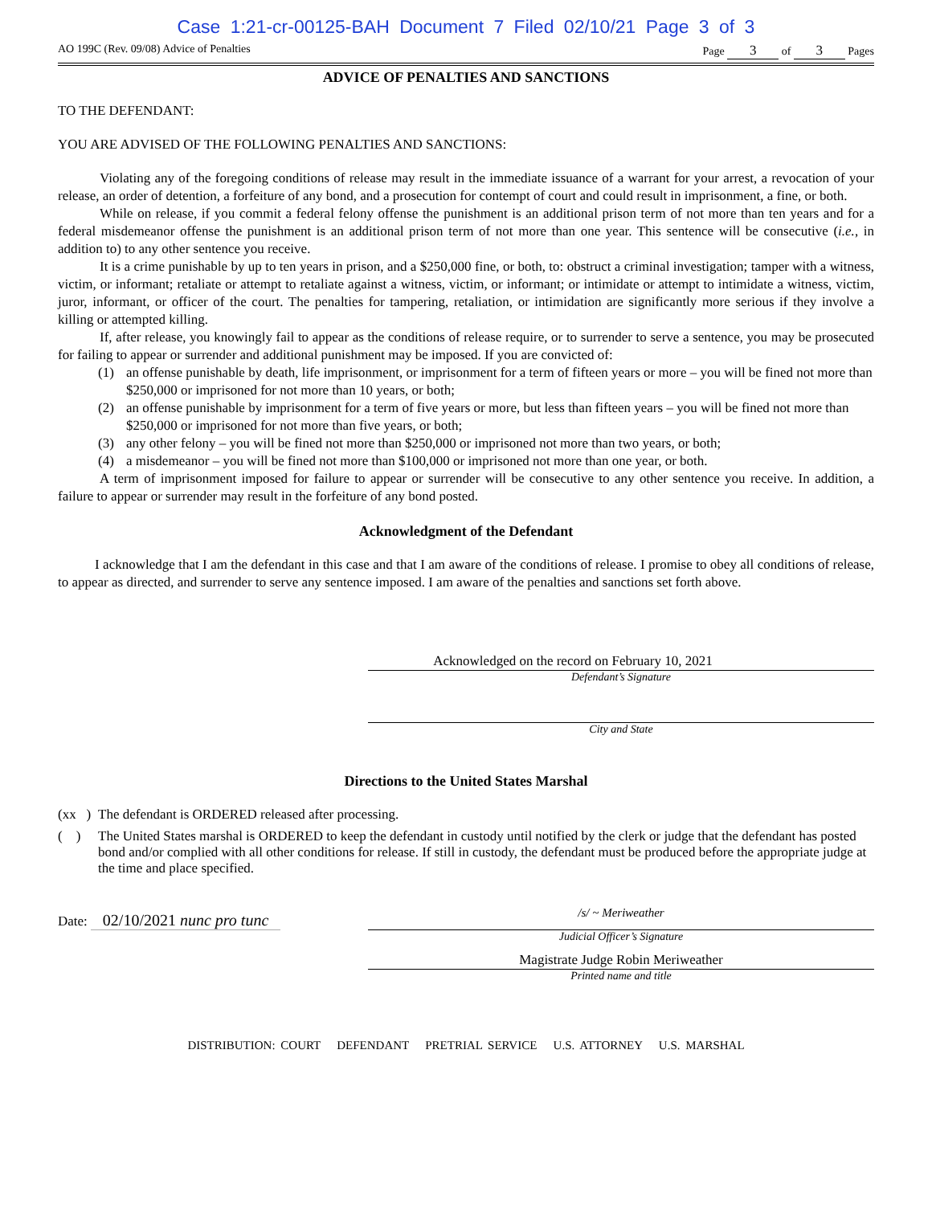Case 1:21-cr-00125-BAH Document 7 Filed 02/10/21 Page 3 of 3
AO 199C (Rev. 09/08) Advice of Penalties Page 3 of 3 Pages
ADVICE OF PENALTIES AND SANCTIONS
TO THE DEFENDANT:
YOU ARE ADVISED OF THE FOLLOWING PENALTIES AND SANCTIONS:
Violating any of the foregoing conditions of release may result in the immediate issuance of a warrant for your arrest, a revocation of your release, an order of detention, a forfeiture of any bond, and a prosecution for contempt of court and could result in imprisonment, a fine, or both.
While on release, if you commit a federal felony offense the punishment is an additional prison term of not more than ten years and for a federal misdemeanor offense the punishment is an additional prison term of not more than one year. This sentence will be consecutive (i.e., in addition to) to any other sentence you receive.
It is a crime punishable by up to ten years in prison, and a $250,000 fine, or both, to: obstruct a criminal investigation; tamper with a witness, victim, or informant; retaliate or attempt to retaliate against a witness, victim, or informant; or intimidate or attempt to intimidate a witness, victim, juror, informant, or officer of the court. The penalties for tampering, retaliation, or intimidation are significantly more serious if they involve a killing or attempted killing.
If, after release, you knowingly fail to appear as the conditions of release require, or to surrender to serve a sentence, you may be prosecuted for failing to appear or surrender and additional punishment may be imposed. If you are convicted of:
(1) an offense punishable by death, life imprisonment, or imprisonment for a term of fifteen years or more – you will be fined not more than $250,000 or imprisoned for not more than 10 years, or both;
(2) an offense punishable by imprisonment for a term of five years or more, but less than fifteen years – you will be fined not more than $250,000 or imprisoned for not more than five years, or both;
(3) any other felony – you will be fined not more than $250,000 or imprisoned not more than two years, or both;
(4) a misdemeanor – you will be fined not more than $100,000 or imprisoned not more than one year, or both.
A term of imprisonment imposed for failure to appear or surrender will be consecutive to any other sentence you receive. In addition, a failure to appear or surrender may result in the forfeiture of any bond posted.
Acknowledgment of the Defendant
I acknowledge that I am the defendant in this case and that I am aware of the conditions of release. I promise to obey all conditions of release, to appear as directed, and surrender to serve any sentence imposed. I am aware of the penalties and sanctions set forth above.
Acknowledged on the record on February 10, 2021
Defendant’s Signature
City and State
Directions to the United States Marshal
(xx )
The defendant is ORDERED released after processing.
( )
The United States marshal is ORDERED to keep the defendant in custody until notified by the clerk or judge that the defendant has posted bond and/or complied with all other conditions for release. If still in custody, the defendant must be produced before the appropriate judge at the time and place specified.
Date: 02/10/2021 nunc pro tunc
/s/ ~ Meriweather
Judicial Officer’s Signature
Magistrate Judge Robin Meriweather
Printed name and title
DISTRIBUTION: COURT DEFENDANT PRETRIAL SERVICE U.S. ATTORNEY U.S. MARSHAL